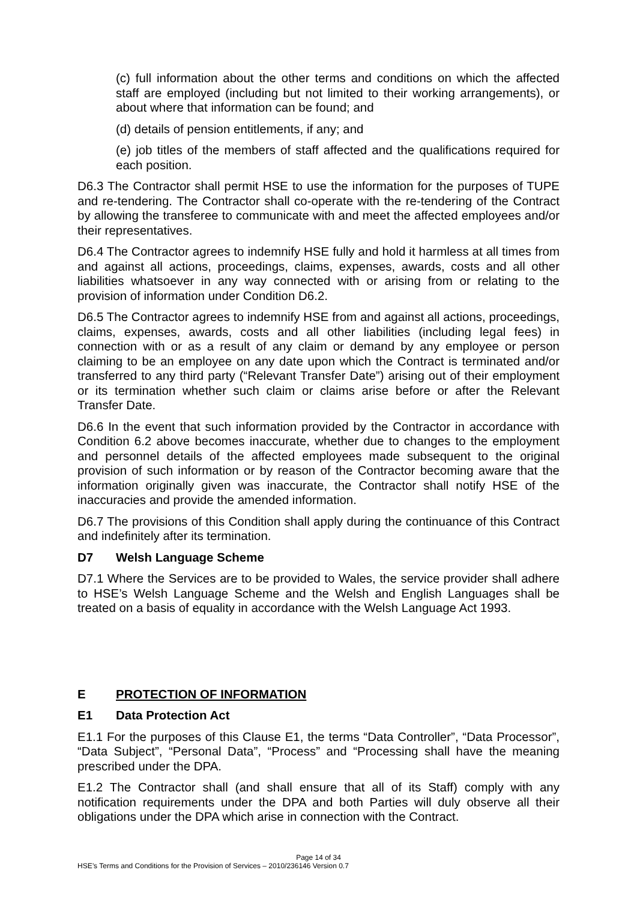(c) full information about the other terms and conditions on which the affected staff are employed (including but not limited to their working arrangements), or about where that information can be found; and
(d) details of pension entitlements, if any; and
(e) job titles of the members of staff affected and the qualifications required for each position.
D6.3 The Contractor shall permit HSE to use the information for the purposes of TUPE and re-tendering. The Contractor shall co-operate with the re-tendering of the Contract by allowing the transferee to communicate with and meet the affected employees and/or their representatives.
D6.4 The Contractor agrees to indemnify HSE fully and hold it harmless at all times from and against all actions, proceedings, claims, expenses, awards, costs and all other liabilities whatsoever in any way connected with or arising from or relating to the provision of information under Condition D6.2.
D6.5 The Contractor agrees to indemnify HSE from and against all actions, proceedings, claims, expenses, awards, costs and all other liabilities (including legal fees) in connection with or as a result of any claim or demand by any employee or person claiming to be an employee on any date upon which the Contract is terminated and/or transferred to any third party (“Relevant Transfer Date”) arising out of their employment or its termination whether such claim or claims arise before or after the Relevant Transfer Date.
D6.6 In the event that such information provided by the Contractor in accordance with Condition 6.2 above becomes inaccurate, whether due to changes to the employment and personnel details of the affected employees made subsequent to the original provision of such information or by reason of the Contractor becoming aware that the information originally given was inaccurate, the Contractor shall notify HSE of the inaccuracies and provide the amended information.
D6.7 The provisions of this Condition shall apply during the continuance of this Contract and indefinitely after its termination.
D7 Welsh Language Scheme
D7.1 Where the Services are to be provided to Wales, the service provider shall adhere to HSE’s Welsh Language Scheme and the Welsh and English Languages shall be treated on a basis of equality in accordance with the Welsh Language Act 1993.
E PROTECTION OF INFORMATION
E1 Data Protection Act
E1.1 For the purposes of this Clause E1, the terms “Data Controller”, “Data Processor”, “Data Subject”, “Personal Data”, “Process” and “Processing shall have the meaning prescribed under the DPA.
E1.2 The Contractor shall (and shall ensure that all of its Staff) comply with any notification requirements under the DPA and both Parties will duly observe all their obligations under the DPA which arise in connection with the Contract.
Page 14 of 34
HSE’s Terms and Conditions for the Provision of Services – 2010/236146 Version 0.7